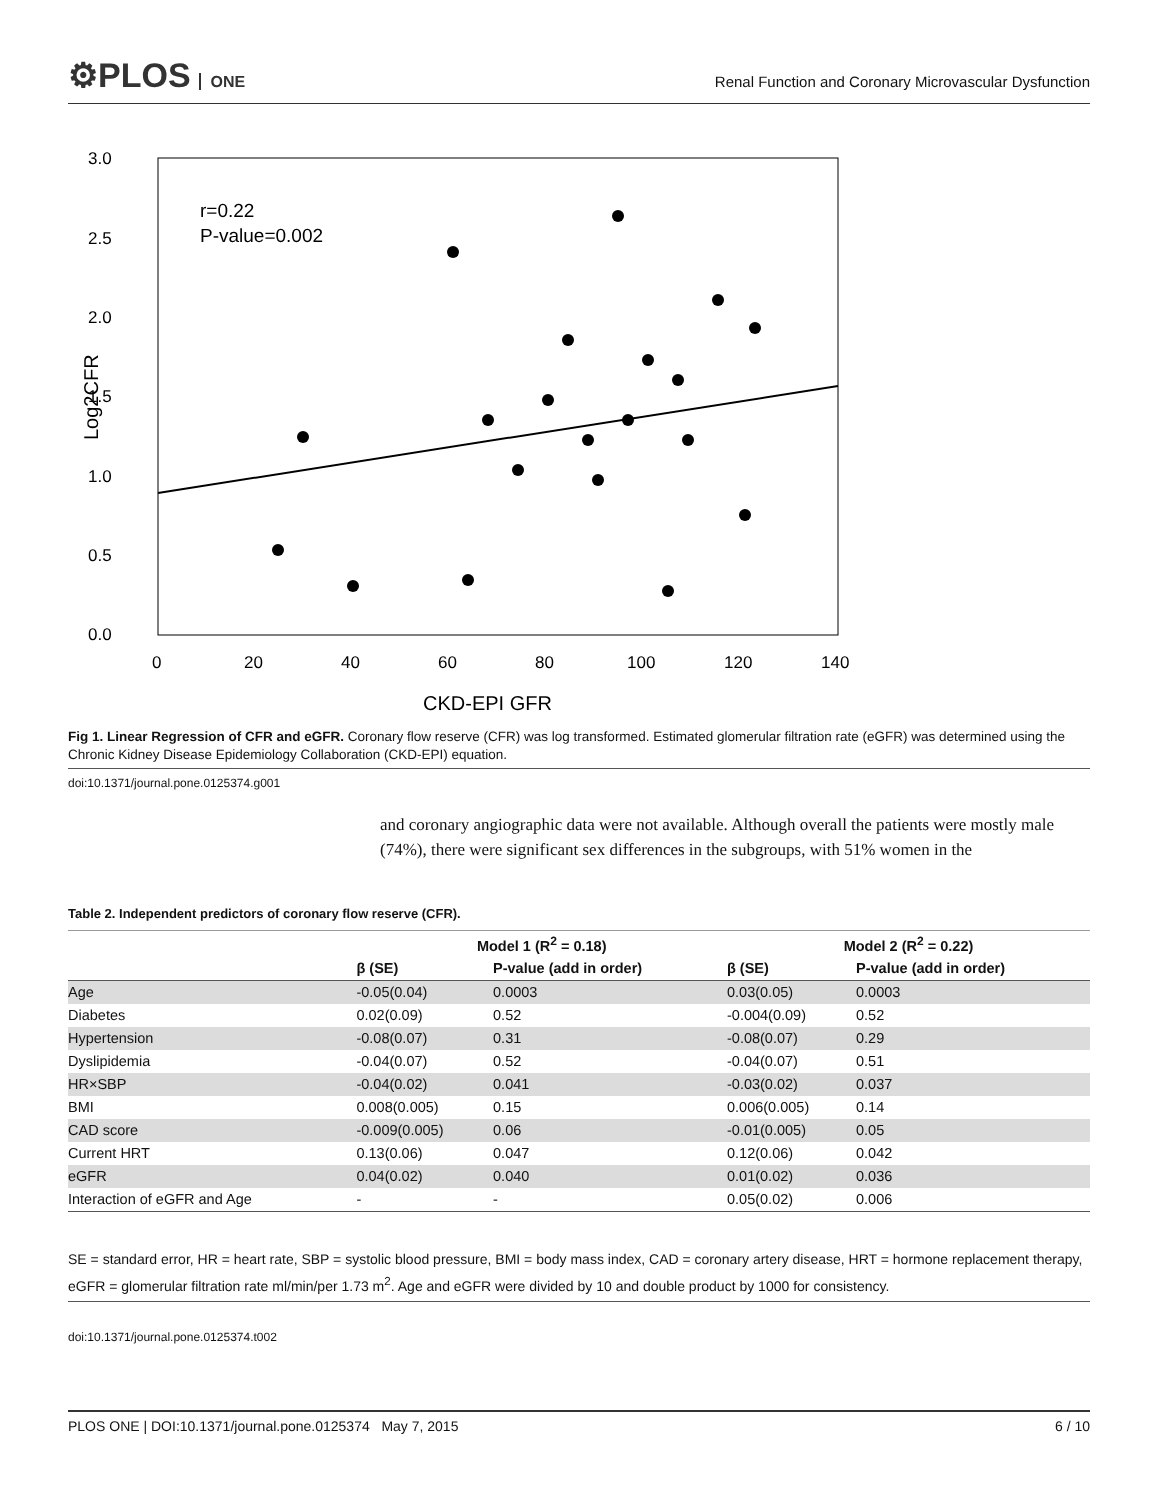⚙PLOS ONE
Renal Function and Coronary Microvascular Dysfunction
3.0
2.5
2.0
1.5
1.0
0.5
0.0
0
20
40
60
80
100
120
140
CKD-EPI GFR
Log2CFR
r=0.22
P-value=0.002
Fig 1. Linear Regression of CFR and eGFR. Coronary flow reserve (CFR) was log transformed. Estimated glomerular filtration rate (eGFR) was determined using the Chronic Kidney Disease Epidemiology Collaboration (CKD-EPI) equation.
doi:10.1371/journal.pone.0125374.g001
and coronary angiographic data were not available. Although overall the patients were mostly male (74%), there were significant sex differences in the subgroups, with 51% women in the
Table 2. Independent predictors of coronary flow reserve (CFR).
| | Model 1 (R<sup>2</sup> = 0.18) | | Model 2 (R<sup>2</sup> = 0.22) | |
| --- | --- | --- | --- | --- |
| | β (SE) | P-value (add in order) | β (SE) | P-value (add in order) |
| Age | -0.05(0.04) | 0.0003 | 0.03(0.05) | 0.0003 |
| Diabetes | 0.02(0.09) | 0.52 | -0.004(0.09) | 0.52 |
| Hypertension | -0.08(0.07) | 0.31 | -0.08(0.07) | 0.29 |
| Dyslipidemia | -0.04(0.07) | 0.52 | -0.04(0.07) | 0.51 |
| HR×SBP | -0.04(0.02) | 0.041 | -0.03(0.02) | 0.037 |
| BMI | 0.008(0.005) | 0.15 | 0.006(0.005) | 0.14 |
| CAD score | -0.009(0.005) | 0.06 | -0.01(0.005) | 0.05 |
| Current HRT | 0.13(0.06) | 0.047 | 0.12(0.06) | 0.042 |
| eGFR | 0.04(0.02) | 0.040 | 0.01(0.02) | 0.036 |
| Interaction of eGFR and Age | - | - | 0.05(0.02) | 0.006 |
SE = standard error, HR = heart rate, SBP = systolic blood pressure, BMI = body mass index, CAD = coronary artery disease, HRT = hormone replacement therapy, eGFR = glomerular filtration rate ml/min/per 1.73 m<sup>2</sup>. Age and eGFR were divided by 10 and double product by 1000 for consistency.
doi:10.1371/journal.pone.0125374.t002
PLOS ONE | DOI:10.1371/journal.pone.0125374 May 7, 2015 6 / 10